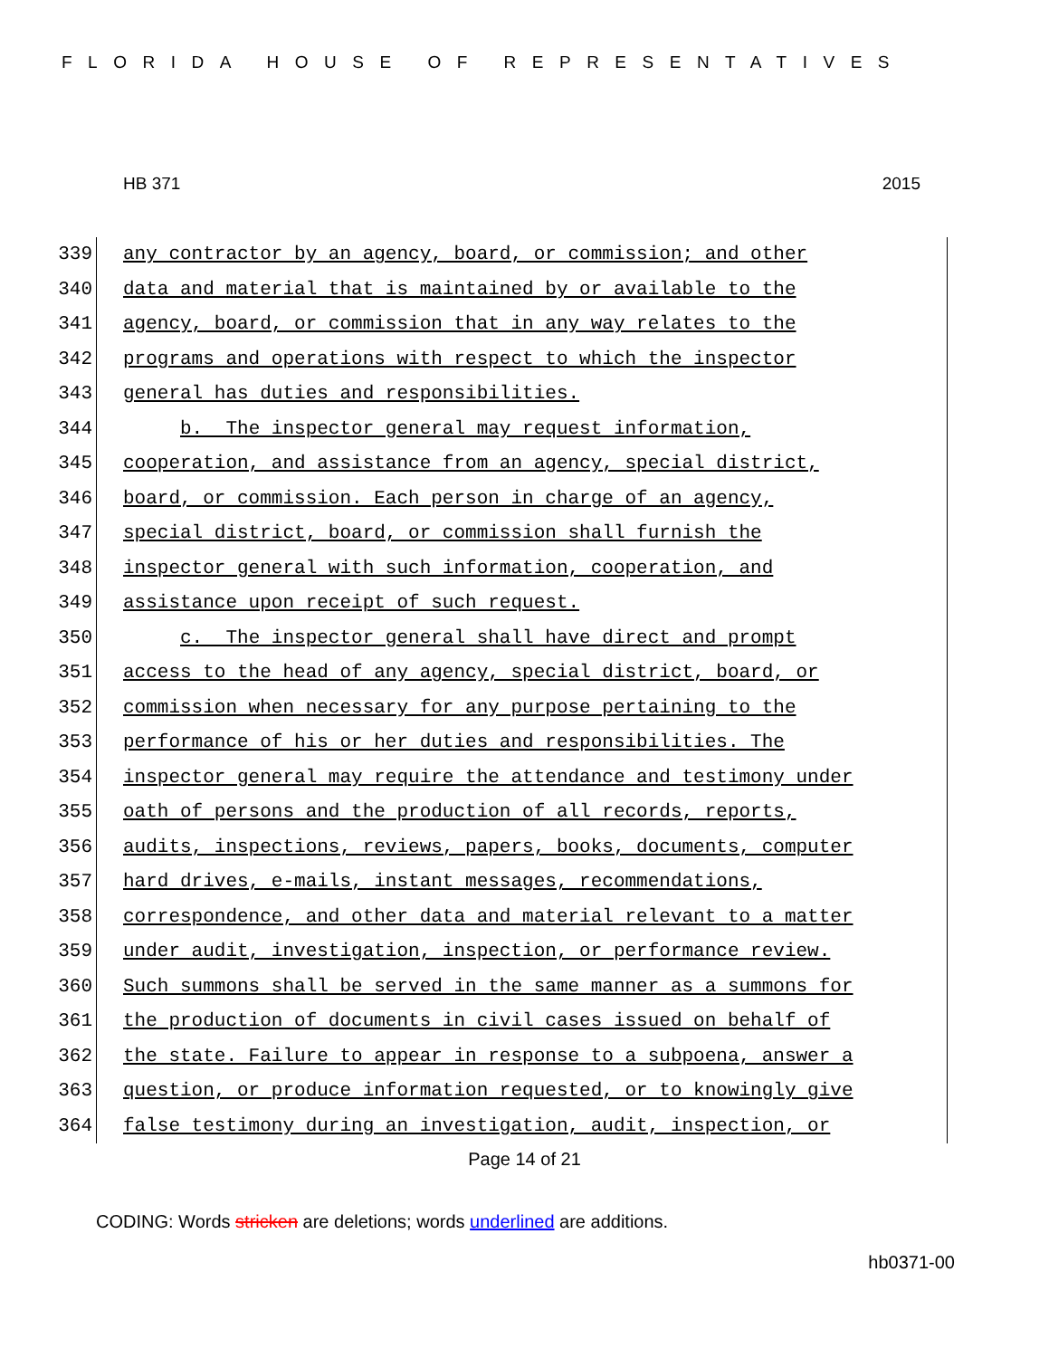FLORIDA HOUSE OF REPRESENTATIVES
HB 371 2015
339
any contractor by an agency, board, or commission; and other
340
data and material that is maintained by or available to the
341
agency, board, or commission that in any way relates to the
342
programs and operations with respect to which the inspector
343
general has duties and responsibilities.
344
b. The inspector general may request information,
345
cooperation, and assistance from an agency, special district,
346
board, or commission. Each person in charge of an agency,
347
special district, board, or commission shall furnish the
348
inspector general with such information, cooperation, and
349
assistance upon receipt of such request.
350
c. The inspector general shall have direct and prompt
351
access to the head of any agency, special district, board, or
352
commission when necessary for any purpose pertaining to the
353
performance of his or her duties and responsibilities. The
354
inspector general may require the attendance and testimony under
355
oath of persons and the production of all records, reports,
356
audits, inspections, reviews, papers, books, documents, computer
357
hard drives, e-mails, instant messages, recommendations,
358
correspondence, and other data and material relevant to a matter
359
under audit, investigation, inspection, or performance review.
360
Such summons shall be served in the same manner as a summons for
361
the production of documents in civil cases issued on behalf of
362
the state. Failure to appear in response to a subpoena, answer a
363
question, or produce information requested, or to knowingly give
364
false testimony during an investigation, audit, inspection, or
Page 14 of 21
CODING: Words stricken are deletions; words underlined are additions.
hb0371-00